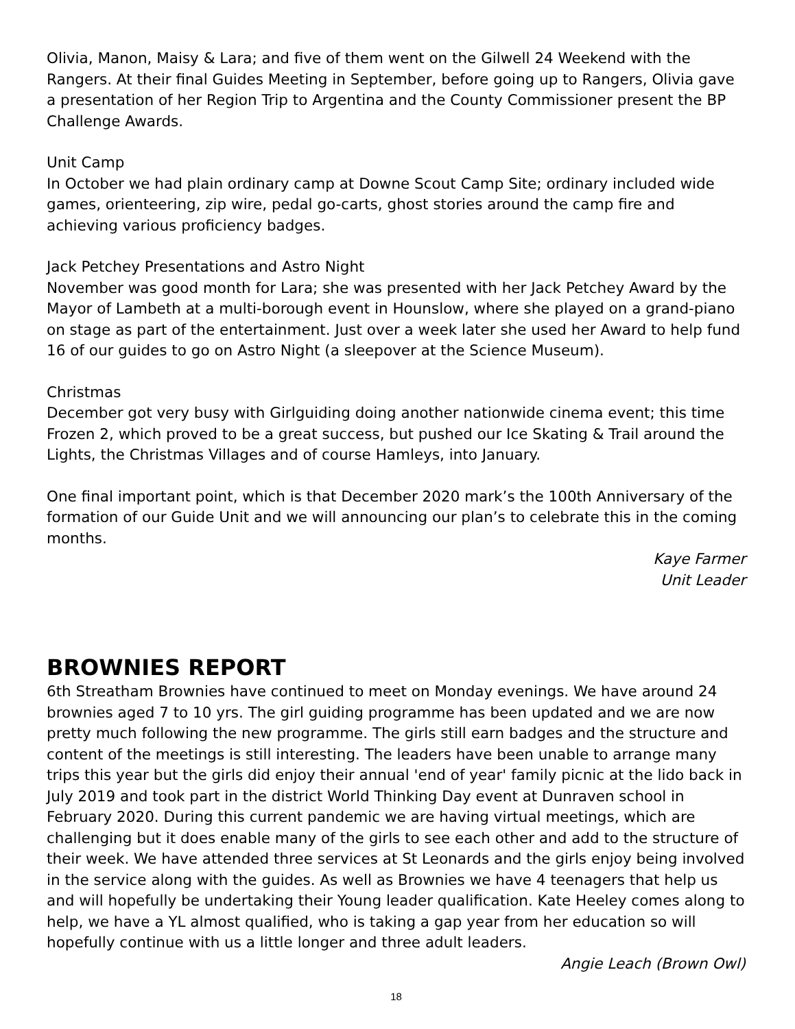Olivia, Manon, Maisy & Lara; and five of them went on the Gilwell 24 Weekend with the Rangers. At their final Guides Meeting in September, before going up to Rangers, Olivia gave a presentation of her Region Trip to Argentina and the County Commissioner present the BP Challenge Awards.
Unit Camp
In October we had plain ordinary camp at Downe Scout Camp Site; ordinary included wide games, orienteering, zip wire, pedal go-carts, ghost stories around the camp fire and achieving various proficiency badges.
Jack Petchey Presentations and Astro Night
November was good month for Lara; she was presented with her Jack Petchey Award by the Mayor of Lambeth at a multi-borough event in Hounslow, where she played on a grand-piano on stage as part of the entertainment. Just over a week later she used her Award to help fund 16 of our guides to go on Astro Night (a sleepover at the Science Museum).
Christmas
December got very busy with Girlguiding doing another nationwide cinema event; this time Frozen 2, which proved to be a great success, but pushed our Ice Skating & Trail around the Lights, the Christmas Villages and of course Hamleys, into January.
One final important point, which is that December 2020 mark’s the 100th Anniversary of the formation of our Guide Unit and we will announcing our plan’s to celebrate this in the coming months.
Kaye Farmer
Unit Leader
BROWNIES REPORT
6th Streatham Brownies have continued to meet on Monday evenings. We have around 24 brownies aged 7 to 10 yrs. The girl guiding programme has been updated and we are now pretty much following the new programme. The girls still earn badges and the structure and content of the meetings is still interesting. The leaders have been unable to arrange many trips this year but the girls did enjoy their annual 'end of year' family picnic at the lido back in July 2019 and took part in the district World Thinking Day event at Dunraven school in February 2020. During this current pandemic we are having virtual meetings, which are challenging but it does enable many of the girls to see each other and add to the structure of their week. We have attended three services at St Leonards and the girls enjoy being involved in the service along with the guides. As well as Brownies we have 4 teenagers that help us and will hopefully be undertaking their Young leader qualification. Kate Heeley comes along to help, we have a YL almost qualified, who is taking a gap year from her education so will hopefully continue with us a little longer and three adult leaders.
Angie Leach (Brown Owl)
18